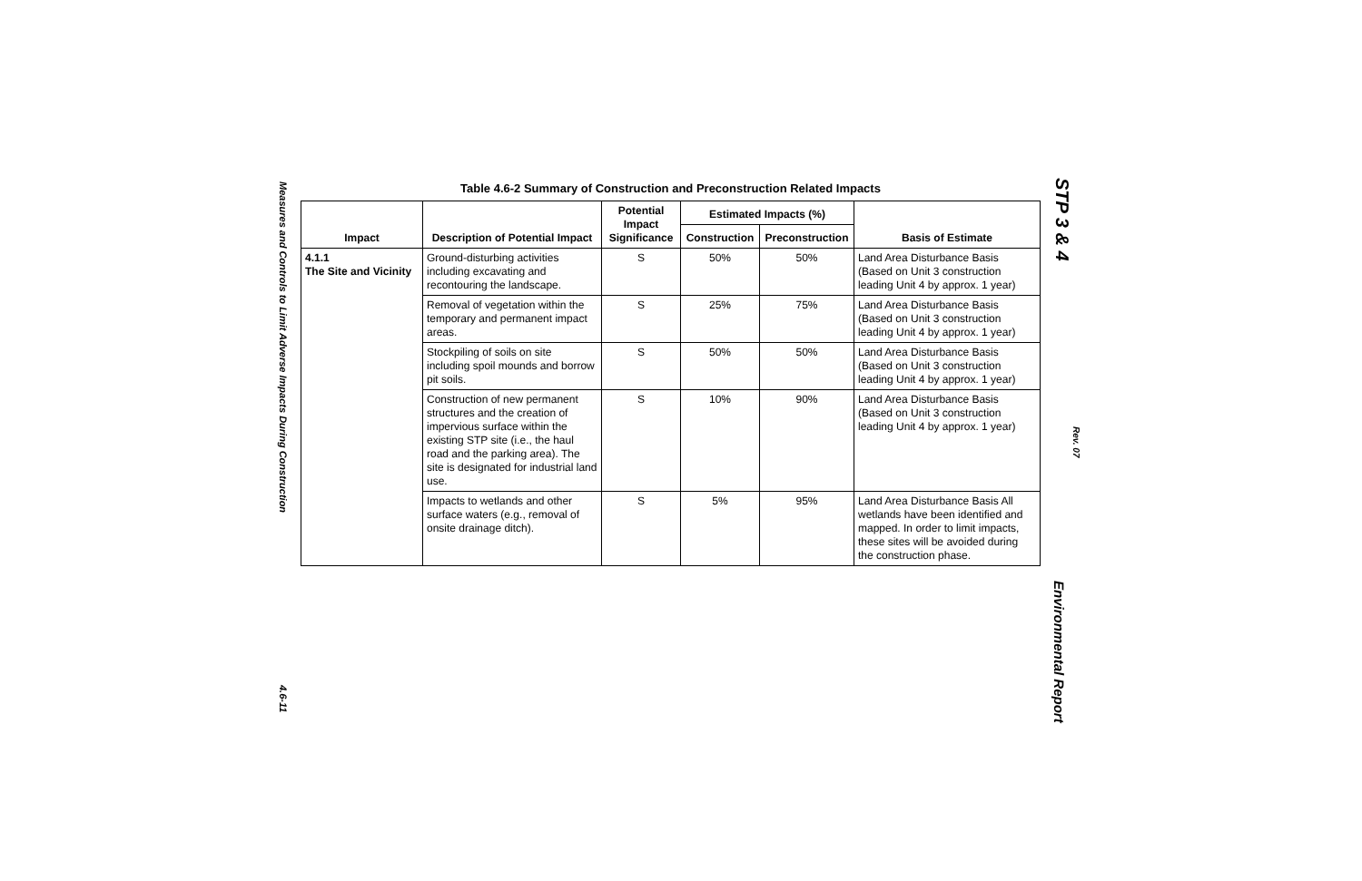Measures and Controls to Limit Adverse Impacts During Construction
4.6-11
STP 3 & 4
Rev. 07
Environmental Report
Table 4.6-2 Summary of Construction and Preconstruction Related Impacts
| Impact | Description of Potential Impact | Potential Impact Significance | Estimated Impacts (%) | | Basis of Estimate |
| --- | --- | --- | --- | --- | --- |
| | | | Construction | Preconstruction | |
| 4.1.1 The Site and Vicinity | Ground-disturbing activities including excavating and recontouring the landscape. | S | 50% | 50% | Land Area Disturbance Basis (Based on Unit 3 construction leading Unit 4 by approx. 1 year) |
| | Removal of vegetation within the temporary and permanent impact areas. | S | 25% | 75% | Land Area Disturbance Basis (Based on Unit 3 construction leading Unit 4 by approx. 1 year) |
| | Stockpiling of soils on site including spoil mounds and borrow pit soils. | S | 50% | 50% | Land Area Disturbance Basis (Based on Unit 3 construction leading Unit 4 by approx. 1 year) |
| | Construction of new permanent structures and the creation of impervious surface within the existing STP site (i.e., the haul road and the parking area). The site is designated for industrial land use. | S | 10% | 90% | Land Area Disturbance Basis (Based on Unit 3 construction leading Unit 4 by approx. 1 year) |
| | Impacts to wetlands and other surface waters (e.g., removal of onsite drainage ditch). | S | 5% | 95% | Land Area Disturbance Basis All wetlands have been identified and mapped. In order to limit impacts, these sites will be avoided during the construction phase. |